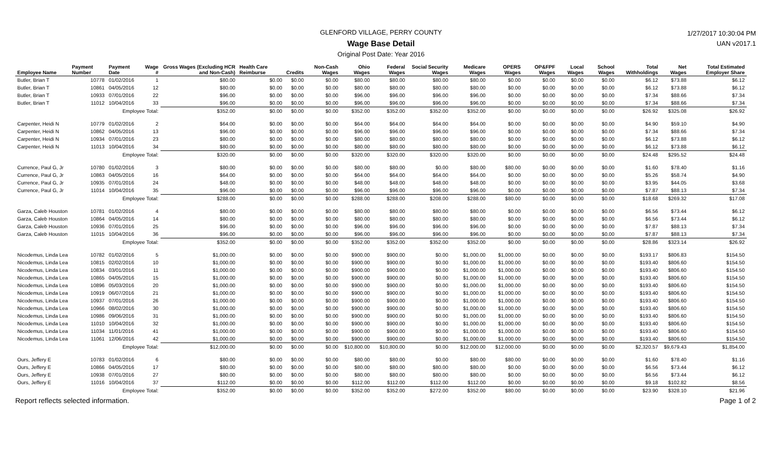GLENFORD VILLAGE, PERRY COUNTY
Wage Base Detail
Original Post Date: Year 2016
1/27/2017 10:30:04 PM
UAN v2017.1
| Employee Name | Payment Number | Payment Date | Wage # | Gross Wages (Excluding HCR and Non-Cash) | Health Care Reimburse | Credits | Non-Cash Wages | Ohio Wages | Federal Wages | Social Security Wages | Medicare Wages | OPERS Wages | OP&FPF Wages | Local Wages | School Wages | Total Withholdings | Net Wages | Total Estimated Employer Share |
| --- | --- | --- | --- | --- | --- | --- | --- | --- | --- | --- | --- | --- | --- | --- | --- | --- | --- | --- |
| Butler, Brian T | 10778 | 01/02/2016 | 1 | $80.00 | $0.00 | $0.00 | $0.00 | $80.00 | $80.00 | $80.00 | $80.00 | $0.00 | $0.00 | $0.00 | $0.00 | $6.12 | $73.88 | $6.12 |
| Butler, Brian T | 10861 | 04/05/2016 | 12 | $80.00 | $0.00 | $0.00 | $0.00 | $80.00 | $80.00 | $80.00 | $80.00 | $0.00 | $0.00 | $0.00 | $0.00 | $6.12 | $73.88 | $6.12 |
| Butler, Brian T | 10933 | 07/01/2016 | 22 | $96.00 | $0.00 | $0.00 | $0.00 | $96.00 | $96.00 | $96.00 | $96.00 | $0.00 | $0.00 | $0.00 | $0.00 | $7.34 | $88.66 | $7.34 |
| Butler, Brian T | 11012 | 10/04/2016 | 33 | $96.00 | $0.00 | $0.00 | $0.00 | $96.00 | $96.00 | $96.00 | $96.00 | $0.00 | $0.00 | $0.00 | $0.00 | $7.34 | $88.66 | $7.34 |
| | | Employee Total: | | $352.00 | $0.00 | $0.00 | $0.00 | $352.00 | $352.00 | $352.00 | $352.00 | $0.00 | $0.00 | $0.00 | $0.00 | $26.92 | $325.08 | $26.92 |
| Carpenter, Heidi N | 10779 | 01/02/2016 | 2 | $64.00 | $0.00 | $0.00 | $0.00 | $64.00 | $64.00 | $64.00 | $64.00 | $0.00 | $0.00 | $0.00 | $0.00 | $4.90 | $59.10 | $4.90 |
| Carpenter, Heidi N | 10862 | 04/05/2016 | 13 | $96.00 | $0.00 | $0.00 | $0.00 | $96.00 | $96.00 | $96.00 | $96.00 | $0.00 | $0.00 | $0.00 | $0.00 | $7.34 | $88.66 | $7.34 |
| Carpenter, Heidi N | 10934 | 07/01/2016 | 23 | $80.00 | $0.00 | $0.00 | $0.00 | $80.00 | $80.00 | $80.00 | $80.00 | $0.00 | $0.00 | $0.00 | $0.00 | $6.12 | $73.88 | $6.12 |
| Carpenter, Heidi N | 11013 | 10/04/2016 | 34 | $80.00 | $0.00 | $0.00 | $0.00 | $80.00 | $80.00 | $80.00 | $80.00 | $0.00 | $0.00 | $0.00 | $0.00 | $6.12 | $73.88 | $6.12 |
| | | Employee Total: | | $320.00 | $0.00 | $0.00 | $0.00 | $320.00 | $320.00 | $320.00 | $320.00 | $0.00 | $0.00 | $0.00 | $0.00 | $24.48 | $295.52 | $24.48 |
| Currence, Paul G, Jr | 10780 | 01/02/2016 | 3 | $80.00 | $0.00 | $0.00 | $0.00 | $80.00 | $80.00 | $0.00 | $80.00 | $80.00 | $0.00 | $0.00 | $0.00 | $1.60 | $78.40 | $1.16 |
| Currence, Paul G, Jr | 10863 | 04/05/2016 | 16 | $64.00 | $0.00 | $0.00 | $0.00 | $64.00 | $64.00 | $64.00 | $64.00 | $0.00 | $0.00 | $0.00 | $0.00 | $5.26 | $58.74 | $4.90 |
| Currence, Paul G, Jr | 10935 | 07/01/2016 | 24 | $48.00 | $0.00 | $0.00 | $0.00 | $48.00 | $48.00 | $48.00 | $48.00 | $0.00 | $0.00 | $0.00 | $0.00 | $3.95 | $44.05 | $3.68 |
| Currence, Paul G, Jr | 11014 | 10/04/2016 | 35 | $96.00 | $0.00 | $0.00 | $0.00 | $96.00 | $96.00 | $96.00 | $96.00 | $0.00 | $0.00 | $0.00 | $0.00 | $7.87 | $88.13 | $7.34 |
| | | Employee Total: | | $288.00 | $0.00 | $0.00 | $0.00 | $288.00 | $288.00 | $208.00 | $288.00 | $80.00 | $0.00 | $0.00 | $0.00 | $18.68 | $269.32 | $17.08 |
| Garza, Caleb Houston | 10781 | 01/02/2016 | 4 | $80.00 | $0.00 | $0.00 | $0.00 | $80.00 | $80.00 | $80.00 | $80.00 | $0.00 | $0.00 | $0.00 | $0.00 | $6.56 | $73.44 | $6.12 |
| Garza, Caleb Houston | 10864 | 04/05/2016 | 14 | $80.00 | $0.00 | $0.00 | $0.00 | $80.00 | $80.00 | $80.00 | $80.00 | $0.00 | $0.00 | $0.00 | $0.00 | $6.56 | $73.44 | $6.12 |
| Garza, Caleb Houston | 10936 | 07/01/2016 | 25 | $96.00 | $0.00 | $0.00 | $0.00 | $96.00 | $96.00 | $96.00 | $96.00 | $0.00 | $0.00 | $0.00 | $0.00 | $7.87 | $88.13 | $7.34 |
| Garza, Caleb Houston | 11015 | 10/04/2016 | 36 | $96.00 | $0.00 | $0.00 | $0.00 | $96.00 | $96.00 | $96.00 | $96.00 | $0.00 | $0.00 | $0.00 | $0.00 | $7.87 | $88.13 | $7.34 |
| | | Employee Total: | | $352.00 | $0.00 | $0.00 | $0.00 | $352.00 | $352.00 | $352.00 | $352.00 | $0.00 | $0.00 | $0.00 | $0.00 | $28.86 | $323.14 | $26.92 |
| Nicodemus, Linda Lea | 10782 | 01/02/2016 | 5 | $1,000.00 | $0.00 | $0.00 | $0.00 | $900.00 | $900.00 | $0.00 | $1,000.00 | $1,000.00 | $0.00 | $0.00 | $0.00 | $193.17 | $806.83 | $154.50 |
| Nicodemus, Linda Lea | 10815 | 02/02/2016 | 10 | $1,000.00 | $0.00 | $0.00 | $0.00 | $900.00 | $900.00 | $0.00 | $1,000.00 | $1,000.00 | $0.00 | $0.00 | $0.00 | $193.40 | $806.60 | $154.50 |
| Nicodemus, Linda Lea | 10834 | 03/01/2016 | 11 | $1,000.00 | $0.00 | $0.00 | $0.00 | $900.00 | $900.00 | $0.00 | $1,000.00 | $1,000.00 | $0.00 | $0.00 | $0.00 | $193.40 | $806.60 | $154.50 |
| Nicodemus, Linda Lea | 10865 | 04/05/2016 | 15 | $1,000.00 | $0.00 | $0.00 | $0.00 | $900.00 | $900.00 | $0.00 | $1,000.00 | $1,000.00 | $0.00 | $0.00 | $0.00 | $193.40 | $806.60 | $154.50 |
| Nicodemus, Linda Lea | 10896 | 05/03/2016 | 20 | $1,000.00 | $0.00 | $0.00 | $0.00 | $900.00 | $900.00 | $0.00 | $1,000.00 | $1,000.00 | $0.00 | $0.00 | $0.00 | $193.40 | $806.60 | $154.50 |
| Nicodemus, Linda Lea | 10919 | 06/07/2016 | 21 | $1,000.00 | $0.00 | $0.00 | $0.00 | $900.00 | $900.00 | $0.00 | $1,000.00 | $1,000.00 | $0.00 | $0.00 | $0.00 | $193.40 | $806.60 | $154.50 |
| Nicodemus, Linda Lea | 10937 | 07/01/2016 | 26 | $1,000.00 | $0.00 | $0.00 | $0.00 | $900.00 | $900.00 | $0.00 | $1,000.00 | $1,000.00 | $0.00 | $0.00 | $0.00 | $193.40 | $806.60 | $154.50 |
| Nicodemus, Linda Lea | 10966 | 08/02/2016 | 30 | $1,000.00 | $0.00 | $0.00 | $0.00 | $900.00 | $900.00 | $0.00 | $1,000.00 | $1,000.00 | $0.00 | $0.00 | $0.00 | $193.40 | $806.60 | $154.50 |
| Nicodemus, Linda Lea | 10986 | 09/06/2016 | 31 | $1,000.00 | $0.00 | $0.00 | $0.00 | $900.00 | $900.00 | $0.00 | $1,000.00 | $1,000.00 | $0.00 | $0.00 | $0.00 | $193.40 | $806.60 | $154.50 |
| Nicodemus, Linda Lea | 11010 | 10/04/2016 | 32 | $1,000.00 | $0.00 | $0.00 | $0.00 | $900.00 | $900.00 | $0.00 | $1,000.00 | $1,000.00 | $0.00 | $0.00 | $0.00 | $193.40 | $806.60 | $154.50 |
| Nicodemus, Linda Lea | 11034 | 11/01/2016 | 41 | $1,000.00 | $0.00 | $0.00 | $0.00 | $900.00 | $900.00 | $0.00 | $1,000.00 | $1,000.00 | $0.00 | $0.00 | $0.00 | $193.40 | $806.60 | $154.50 |
| Nicodemus, Linda Lea | 11061 | 12/06/2016 | 42 | $1,000.00 | $0.00 | $0.00 | $0.00 | $900.00 | $900.00 | $0.00 | $1,000.00 | $1,000.00 | $0.00 | $0.00 | $0.00 | $193.40 | $806.60 | $154.50 |
| | | Employee Total: | | $12,000.00 | $0.00 | $0.00 | $0.00 | $10,800.00 | $10,800.00 | $0.00 | $12,000.00 | $12,000.00 | $0.00 | $0.00 | $0.00 | $2,320.57 | $9,679.43 | $1,854.00 |
| Ours, Jeffery E | 10783 | 01/02/2016 | 6 | $80.00 | $0.00 | $0.00 | $0.00 | $80.00 | $80.00 | $0.00 | $80.00 | $80.00 | $0.00 | $0.00 | $0.00 | $1.60 | $78.40 | $1.16 |
| Ours, Jeffery E | 10866 | 04/05/2016 | 17 | $80.00 | $0.00 | $0.00 | $0.00 | $80.00 | $80.00 | $80.00 | $80.00 | $0.00 | $0.00 | $0.00 | $0.00 | $6.56 | $73.44 | $6.12 |
| Ours, Jeffery E | 10938 | 07/01/2016 | 27 | $80.00 | $0.00 | $0.00 | $0.00 | $80.00 | $80.00 | $80.00 | $80.00 | $0.00 | $0.00 | $0.00 | $0.00 | $6.56 | $73.44 | $6.12 |
| Ours, Jeffery E | 11016 | 10/04/2016 | 37 | $112.00 | $0.00 | $0.00 | $0.00 | $112.00 | $112.00 | $112.00 | $112.00 | $0.00 | $0.00 | $0.00 | $0.00 | $9.18 | $102.82 | $8.56 |
| | | Employee Total: | | $352.00 | $0.00 | $0.00 | $0.00 | $352.00 | $352.00 | $272.00 | $352.00 | $80.00 | $0.00 | $0.00 | $0.00 | $23.90 | $328.10 | $21.96 |
Report reflects selected information. Page 1 of 2